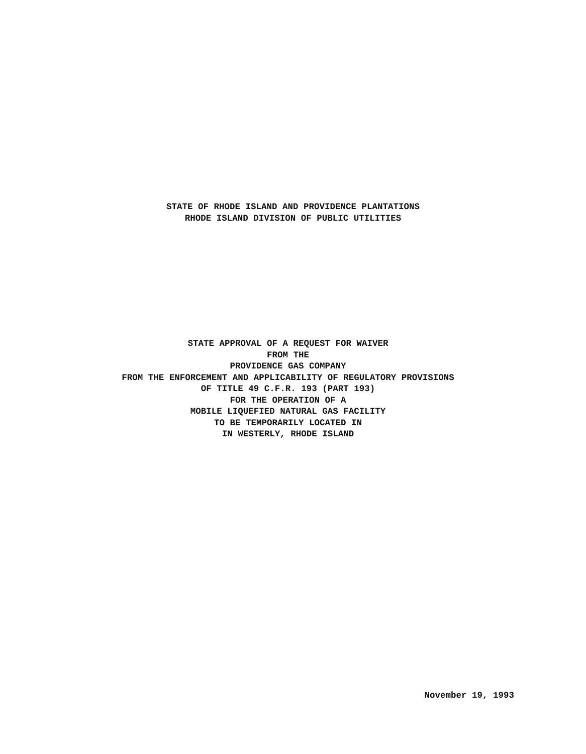STATE OF RHODE ISLAND AND PROVIDENCE PLANTATIONS
RHODE ISLAND DIVISION OF PUBLIC UTILITIES
STATE APPROVAL OF A REQUEST FOR WAIVER
FROM THE
PROVIDENCE GAS COMPANY
FROM THE ENFORCEMENT AND APPLICABILITY OF REGULATORY PROVISIONS
OF TITLE 49 C.F.R. 193 (PART 193)
FOR THE OPERATION OF A
MOBILE LIQUEFIED NATURAL GAS FACILITY
TO BE TEMPORARILY LOCATED IN
IN WESTERLY, RHODE ISLAND
November 19, 1993